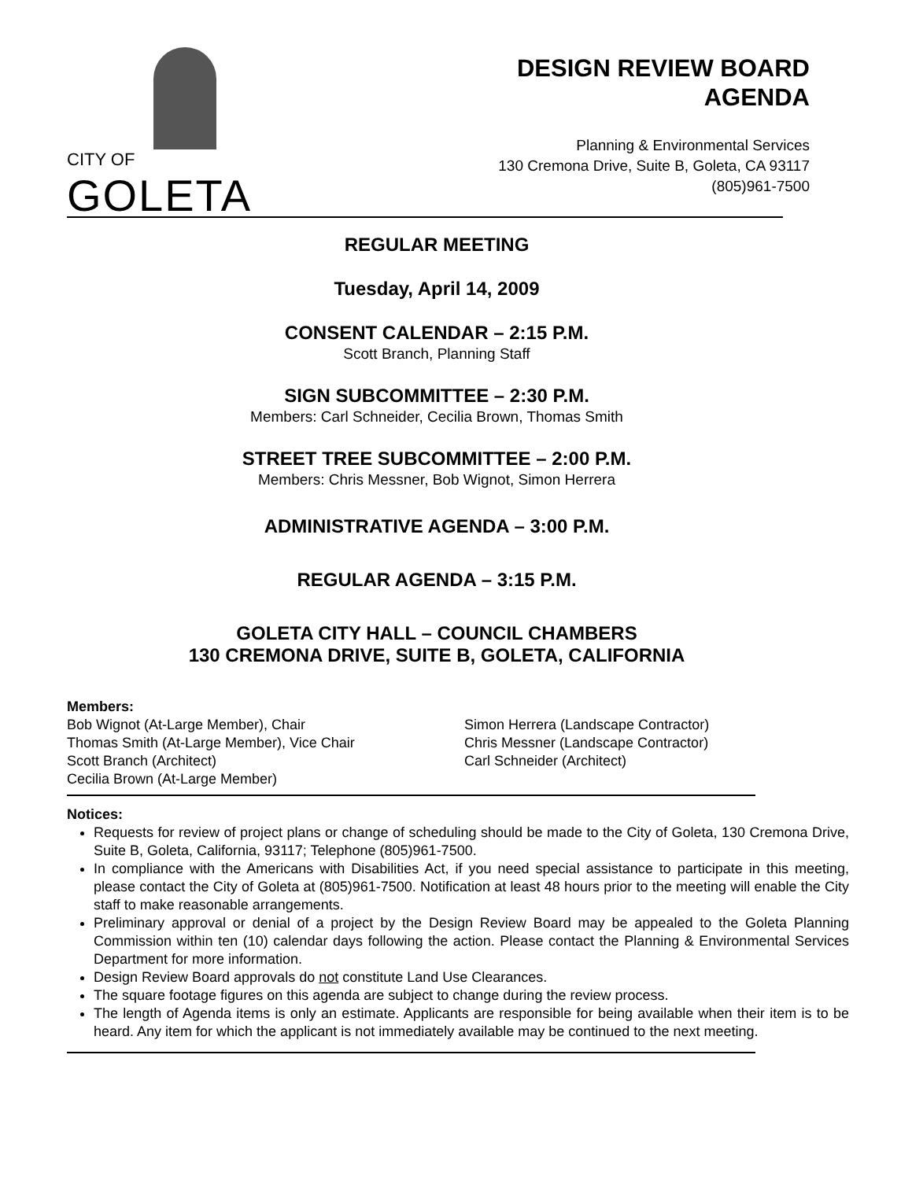CITY OF GOLETA
DESIGN REVIEW BOARD
AGENDA
Planning & Environmental Services
130 Cremona Drive, Suite B, Goleta, CA 93117
(805)961-7500
REGULAR MEETING
Tuesday, April 14, 2009
CONSENT CALENDAR – 2:15 P.M.
Scott Branch, Planning Staff
SIGN SUBCOMMITTEE – 2:30 P.M.
Members: Carl Schneider, Cecilia Brown, Thomas Smith
STREET TREE SUBCOMMITTEE – 2:00 P.M.
Members: Chris Messner, Bob Wignot, Simon Herrera
ADMINISTRATIVE AGENDA – 3:00 P.M.
REGULAR AGENDA – 3:15 P.M.
GOLETA CITY HALL – COUNCIL CHAMBERS
130 CREMONA DRIVE, SUITE B, GOLETA, CALIFORNIA
Members:
Bob Wignot (At-Large Member), Chair
Thomas Smith (At-Large Member), Vice Chair
Scott Branch (Architect)
Cecilia Brown (At-Large Member)
Simon Herrera (Landscape Contractor)
Chris Messner (Landscape Contractor)
Carl Schneider (Architect)
Notices:
Requests for review of project plans or change of scheduling should be made to the City of Goleta, 130 Cremona Drive, Suite B, Goleta, California, 93117; Telephone (805)961-7500.
In compliance with the Americans with Disabilities Act, if you need special assistance to participate in this meeting, please contact the City of Goleta at (805)961-7500. Notification at least 48 hours prior to the meeting will enable the City staff to make reasonable arrangements.
Preliminary approval or denial of a project by the Design Review Board may be appealed to the Goleta Planning Commission within ten (10) calendar days following the action. Please contact the Planning & Environmental Services Department for more information.
Design Review Board approvals do not constitute Land Use Clearances.
The square footage figures on this agenda are subject to change during the review process.
The length of Agenda items is only an estimate. Applicants are responsible for being available when their item is to be heard. Any item for which the applicant is not immediately available may be continued to the next meeting.